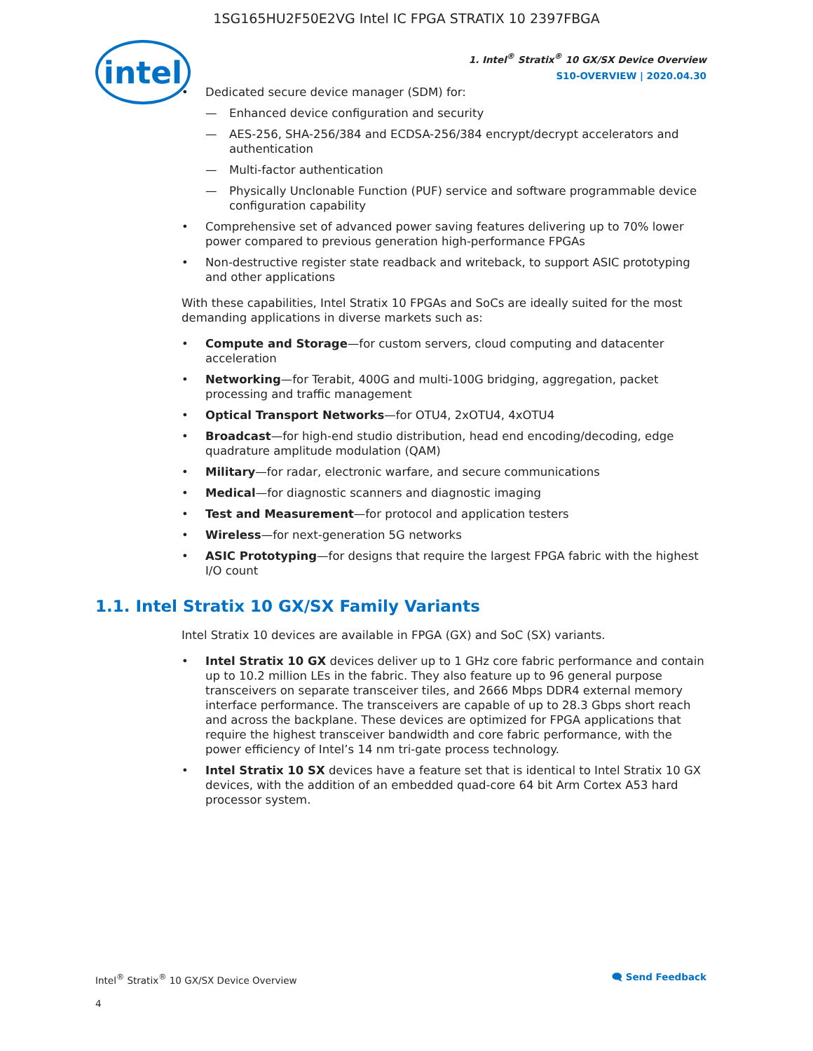1SG165HU2F50E2VG Intel IC FPGA STRATIX 10 2397FBGA
intel
1. Intel<sup>®</sup> Stratix<sup>®</sup> 10 GX/SX Device Overview
S10-OVERVIEW | 2020.04.30
• Dedicated secure device manager (SDM) for:
— Enhanced device configuration and security
— AES-256, SHA-256/384 and ECDSA-256/384 encrypt/decrypt accelerators and authentication
— Multi-factor authentication
— Physically Unclonable Function (PUF) service and software programmable device configuration capability
• Comprehensive set of advanced power saving features delivering up to 70% lower power compared to previous generation high-performance FPGAs
• Non-destructive register state readback and writeback, to support ASIC prototyping and other applications
With these capabilities, Intel Stratix 10 FPGAs and SoCs are ideally suited for the most demanding applications in diverse markets such as:
• Compute and Storage—for custom servers, cloud computing and datacenter acceleration
• Networking—for Terabit, 400G and multi-100G bridging, aggregation, packet processing and traffic management
• Optical Transport Networks—for OTU4, 2xOTU4, 4xOTU4
• Broadcast—for high-end studio distribution, head end encoding/decoding, edge quadrature amplitude modulation (QAM)
• Military—for radar, electronic warfare, and secure communications
• Medical—for diagnostic scanners and diagnostic imaging
• Test and Measurement—for protocol and application testers
• Wireless—for next-generation 5G networks
• ASIC Prototyping—for designs that require the largest FPGA fabric with the highest I/O count
1.1. Intel Stratix 10 GX/SX Family Variants
Intel Stratix 10 devices are available in FPGA (GX) and SoC (SX) variants.
• Intel Stratix 10 GX devices deliver up to 1 GHz core fabric performance and contain up to 10.2 million LEs in the fabric. They also feature up to 96 general purpose transceivers on separate transceiver tiles, and 2666 Mbps DDR4 external memory interface performance. The transceivers are capable of up to 28.3 Gbps short reach and across the backplane. These devices are optimized for FPGA applications that require the highest transceiver bandwidth and core fabric performance, with the power efficiency of Intel’s 14 nm tri-gate process technology.
• Intel Stratix 10 SX devices have a feature set that is identical to Intel Stratix 10 GX devices, with the addition of an embedded quad-core 64 bit Arm Cortex A53 hard processor system.
Intel<sup>®</sup> Stratix<sup>®</sup> 10 GX/SX Device Overview 🗨 Send Feedback
4